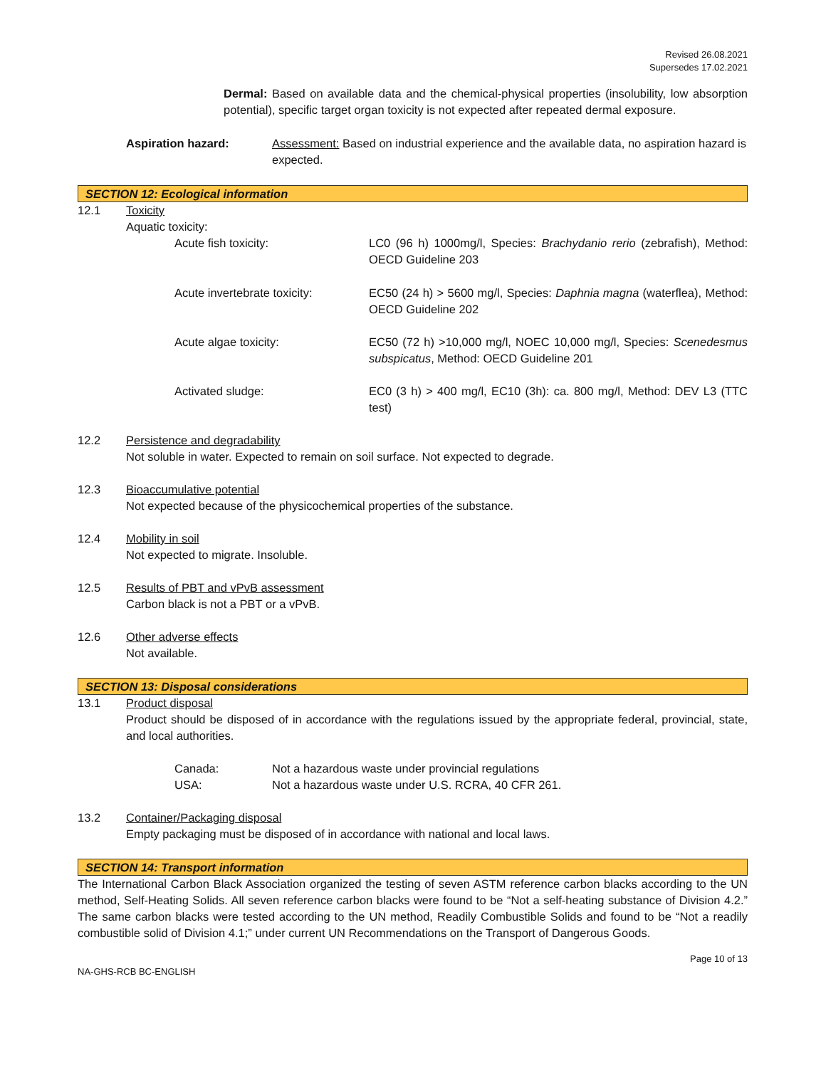Revised 26.08.2021
Supersedes 17.02.2021
Dermal: Based on available data and the chemical-physical properties (insolubility, low absorption potential), specific target organ toxicity is not expected after repeated dermal exposure.
Aspiration hazard: Assessment: Based on industrial experience and the available data, no aspiration hazard is expected.
SECTION 12: Ecological information
12.1 Toxicity
Aquatic toxicity:
Acute fish toxicity: LC0 (96 h) 1000mg/l, Species: Brachydanio rerio (zebrafish), Method: OECD Guideline 203
Acute invertebrate toxicity:
EC50 (24 h) > 5600 mg/l, Species: Daphnia magna (waterflea), Method: OECD Guideline 202
Acute algae toxicity: EC50 (72 h) >10,000 mg/l, NOEC 10,000 mg/l, Species: Scenedesmus subspicatus, Method: OECD Guideline 201
Activated sludge: EC0 (3 h) > 400 mg/l, EC10 (3h): ca. 800 mg/l, Method: DEV L3 (TTC test)
12.2 Persistence and degradability
Not soluble in water. Expected to remain on soil surface. Not expected to degrade.
12.3 Bioaccumulative potential
Not expected because of the physicochemical properties of the substance.
12.4 Mobility in soil
Not expected to migrate. Insoluble.
12.5 Results of PBT and vPvB assessment
Carbon black is not a PBT or a vPvB.
12.6 Other adverse effects
Not available.
SECTION 13: Disposal considerations
13.1 Product disposal
Product should be disposed of in accordance with the regulations issued by the appropriate federal, provincial, state, and local authorities.
Canada: Not a hazardous waste under provincial regulations
USA: Not a hazardous waste under U.S. RCRA, 40 CFR 261.
13.2 Container/Packaging disposal
Empty packaging must be disposed of in accordance with national and local laws.
SECTION 14: Transport information
The International Carbon Black Association organized the testing of seven ASTM reference carbon blacks according to the UN method, Self-Heating Solids. All seven reference carbon blacks were found to be “Not a self-heating substance of Division 4.2.” The same carbon blacks were tested according to the UN method, Readily Combustible Solids and found to be “Not a readily combustible solid of Division 4.1;” under current UN Recommendations on the Transport of Dangerous Goods.
Page 10 of 13
NA-GHS-RCB BC-ENGLISH